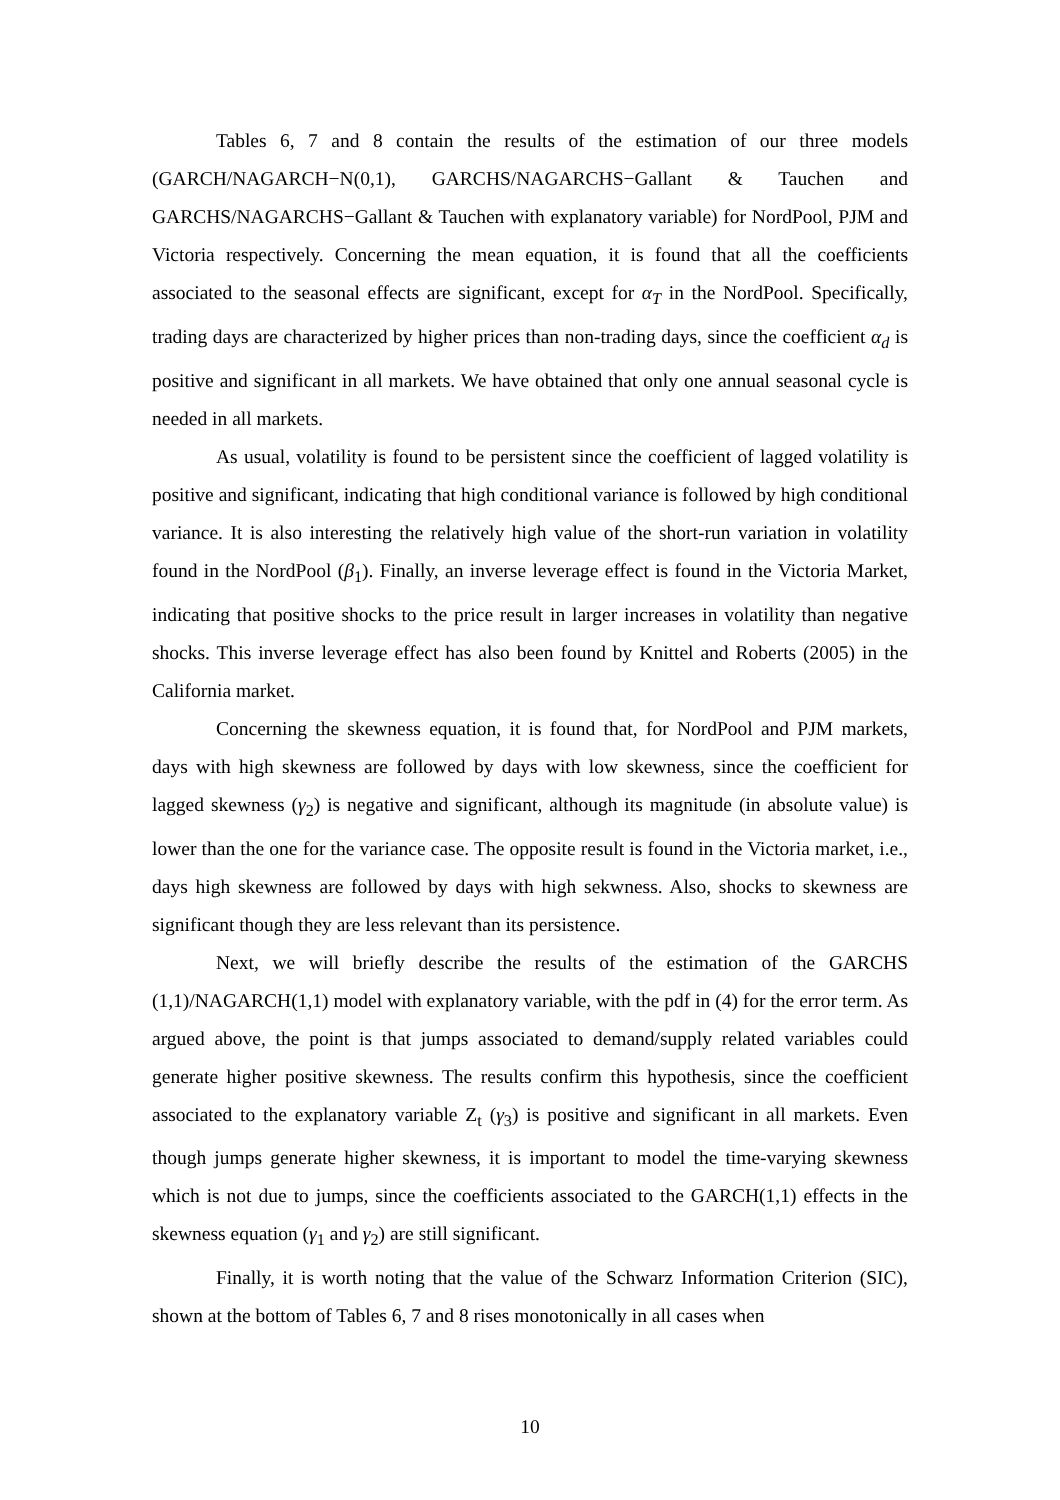Tables 6, 7 and 8 contain the results of the estimation of our three models (GARCH/NAGARCH−N(0,1), GARCHS/NAGARCHS−Gallant & Tauchen and GARCHS/NAGARCHS−Gallant & Tauchen with explanatory variable) for NordPool, PJM and Victoria respectively. Concerning the mean equation, it is found that all the coefficients associated to the seasonal effects are significant, except for α<sub>T</sub> in the NordPool. Specifically, trading days are characterized by higher prices than non-trading days, since the coefficient α<sub>d</sub> is positive and significant in all markets. We have obtained that only one annual seasonal cycle is needed in all markets.
As usual, volatility is found to be persistent since the coefficient of lagged volatility is positive and significant, indicating that high conditional variance is followed by high conditional variance. It is also interesting the relatively high value of the short-run variation in volatility found in the NordPool (β<sub>1</sub>). Finally, an inverse leverage effect is found in the Victoria Market, indicating that positive shocks to the price result in larger increases in volatility than negative shocks. This inverse leverage effect has also been found by Knittel and Roberts (2005) in the California market.
Concerning the skewness equation, it is found that, for NordPool and PJM markets, days with high skewness are followed by days with low skewness, since the coefficient for lagged skewness (γ<sub>2</sub>) is negative and significant, although its magnitude (in absolute value) is lower than the one for the variance case. The opposite result is found in the Victoria market, i.e., days high skewness are followed by days with high sekwness. Also, shocks to skewness are significant though they are less relevant than its persistence.
Next, we will briefly describe the results of the estimation of the GARCHS (1,1)/NAGARCH(1,1) model with explanatory variable, with the pdf in (4) for the error term. As argued above, the point is that jumps associated to demand/supply related variables could generate higher positive skewness. The results confirm this hypothesis, since the coefficient associated to the explanatory variable Z<sub>t</sub> (γ<sub>3</sub>) is positive and significant in all markets. Even though jumps generate higher skewness, it is important to model the time-varying skewness which is not due to jumps, since the coefficients associated to the GARCH(1,1) effects in the skewness equation (γ<sub>1</sub> and γ<sub>2</sub>) are still significant.
Finally, it is worth noting that the value of the Schwarz Information Criterion (SIC), shown at the bottom of Tables 6, 7 and 8 rises monotonically in all cases when
10